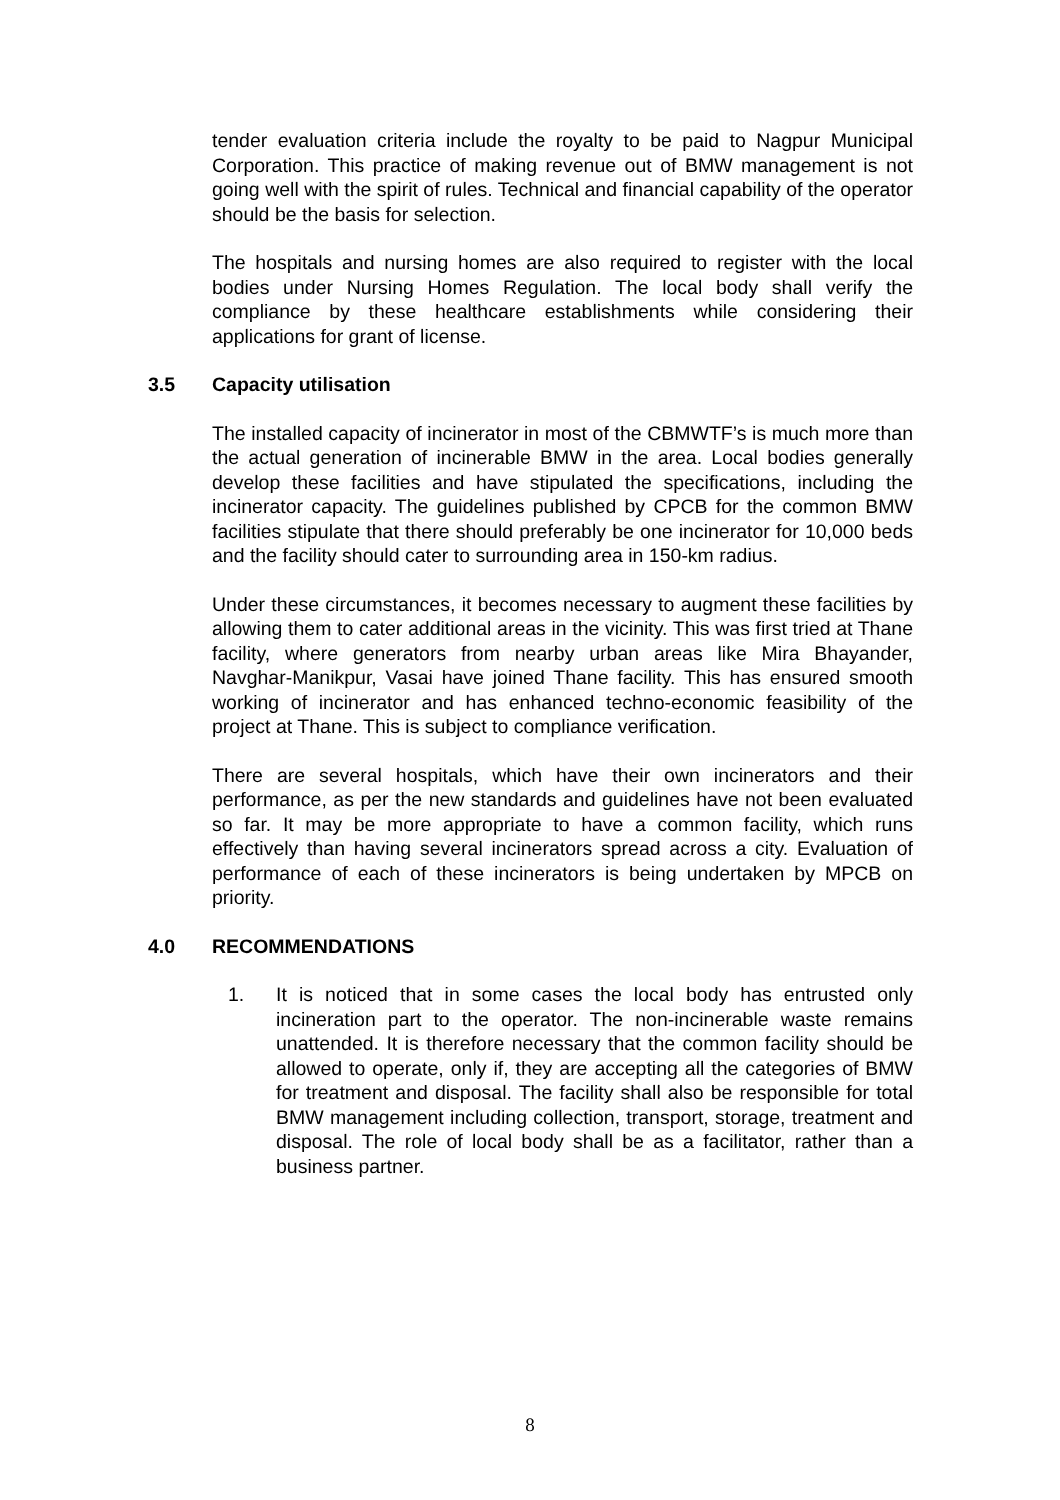tender evaluation criteria include the royalty to be paid to Nagpur Municipal Corporation. This practice of making revenue out of BMW management is not going well with the spirit of rules. Technical and financial capability of the operator should be the basis for selection.
The hospitals and nursing homes are also required to register with the local bodies under Nursing Homes Regulation. The local body shall verify the compliance by these healthcare establishments while considering their applications for grant of license.
3.5 Capacity utilisation
The installed capacity of incinerator in most of the CBMWTF’s is much more than the actual generation of incinerable BMW in the area. Local bodies generally develop these facilities and have stipulated the specifications, including the incinerator capacity. The guidelines published by CPCB for the common BMW facilities stipulate that there should preferably be one incinerator for 10,000 beds and the facility should cater to surrounding area in 150-km radius.
Under these circumstances, it becomes necessary to augment these facilities by allowing them to cater additional areas in the vicinity. This was first tried at Thane facility, where generators from nearby urban areas like Mira Bhayander, Navghar-Manikpur, Vasai have joined Thane facility. This has ensured smooth working of incinerator and has enhanced techno-economic feasibility of the project at Thane. This is subject to compliance verification.
There are several hospitals, which have their own incinerators and their performance, as per the new standards and guidelines have not been evaluated so far. It may be more appropriate to have a common facility, which runs effectively than having several incinerators spread across a city. Evaluation of performance of each of these incinerators is being undertaken by MPCB on priority.
4.0 RECOMMENDATIONS
1. It is noticed that in some cases the local body has entrusted only incineration part to the operator. The non-incinerable waste remains unattended. It is therefore necessary that the common facility should be allowed to operate, only if, they are accepting all the categories of BMW for treatment and disposal. The facility shall also be responsible for total BMW management including collection, transport, storage, treatment and disposal. The role of local body shall be as a facilitator, rather than a business partner.
8